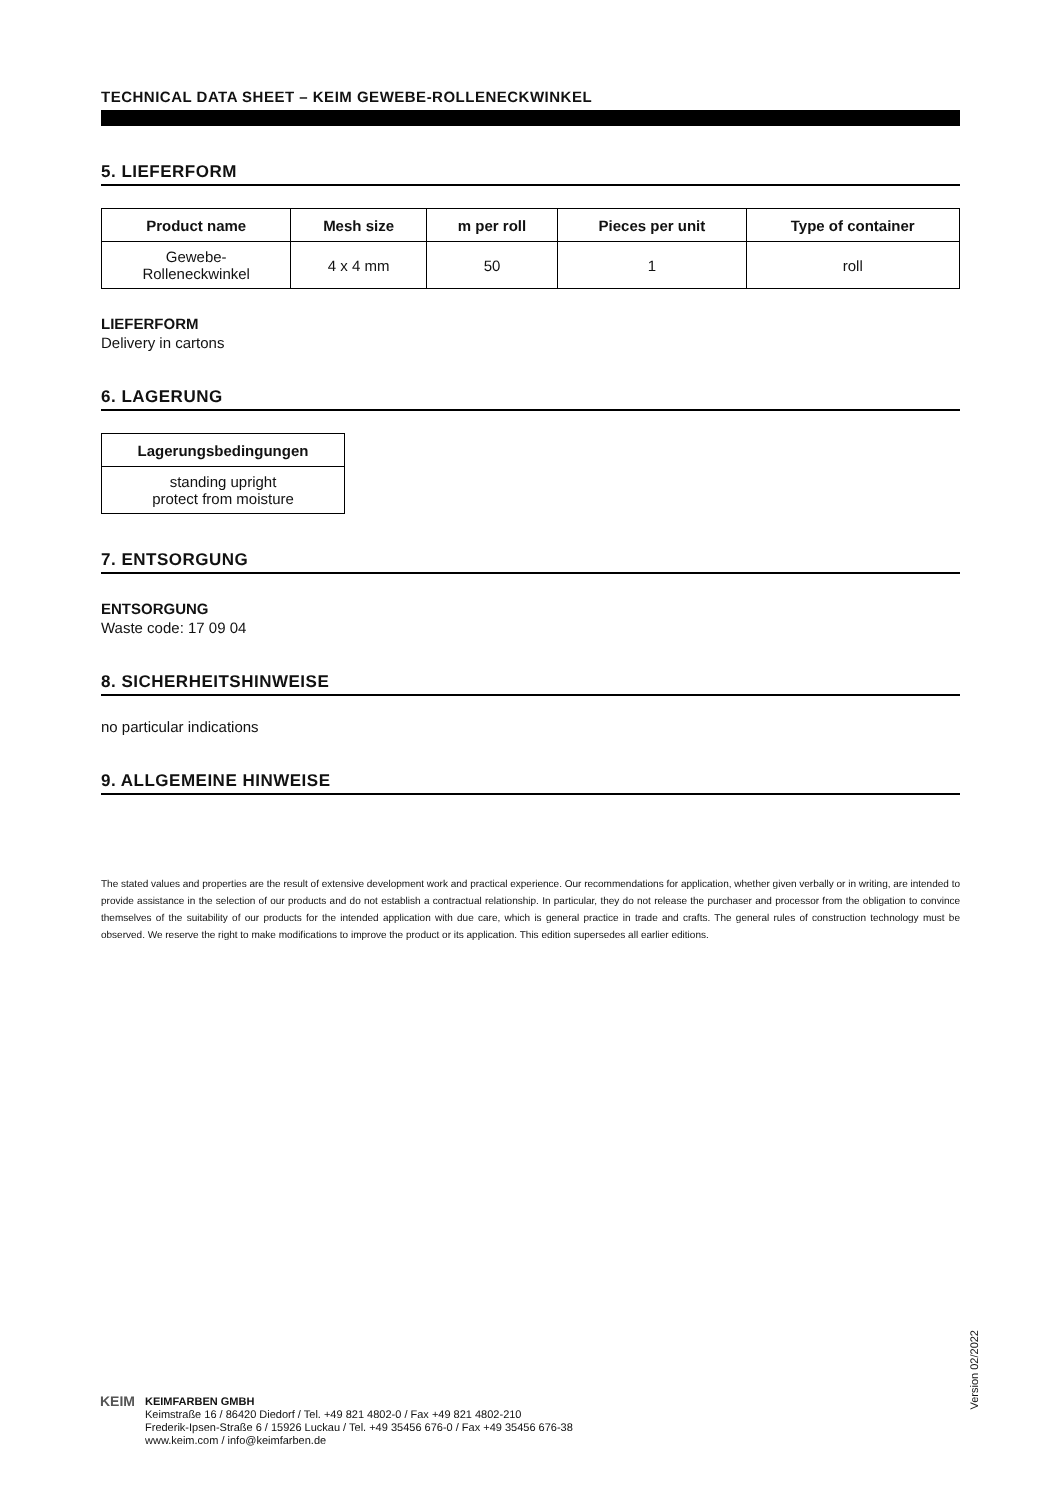TECHNICAL DATA SHEET – KEIM GEWEBE-ROLLENECKWINKEL
5. LIEFERFORM
| Product name | Mesh size | m per roll | Pieces per unit | Type of container |
| --- | --- | --- | --- | --- |
| Gewebe- Rolleneckwinkel | 4 x 4 mm | 50 | 1 | roll |
LIEFERFORM
Delivery in cartons
6. LAGERUNG
| Lagerungsbedingungen |
| --- |
| standing upright protect from moisture |
7. ENTSORGUNG
ENTSORGUNG
Waste code: 17 09 04
8. SICHERHEITSHINWEISE
no particular indications
9. ALLGEMEINE HINWEISE
The stated values and properties are the result of extensive development work and practical experience. Our recommendations for application, whether given verbally or in writing, are intended to provide assistance in the selection of our products and do not establish a contractual relationship. In particular, they do not release the purchaser and processor from the obligation to convince themselves of the suitability of our products for the intended application with due care, which is general practice in trade and crafts. The general rules of construction technology must be observed. We reserve the right to make modifications to improve the product or its application. This edition supersedes all earlier editions.
Version 02/2022
KEIM
KEIMFARBEN GMBH
Keimstraße 16 / 86420 Diedorf / Tel. +49 821 4802-0 / Fax +49 821 4802-210
Frederik-Ipsen-Straße 6 / 15926 Luckau / Tel. +49 35456 676-0 / Fax +49 35456 676-38
www.keim.com / info@keimfarben.de